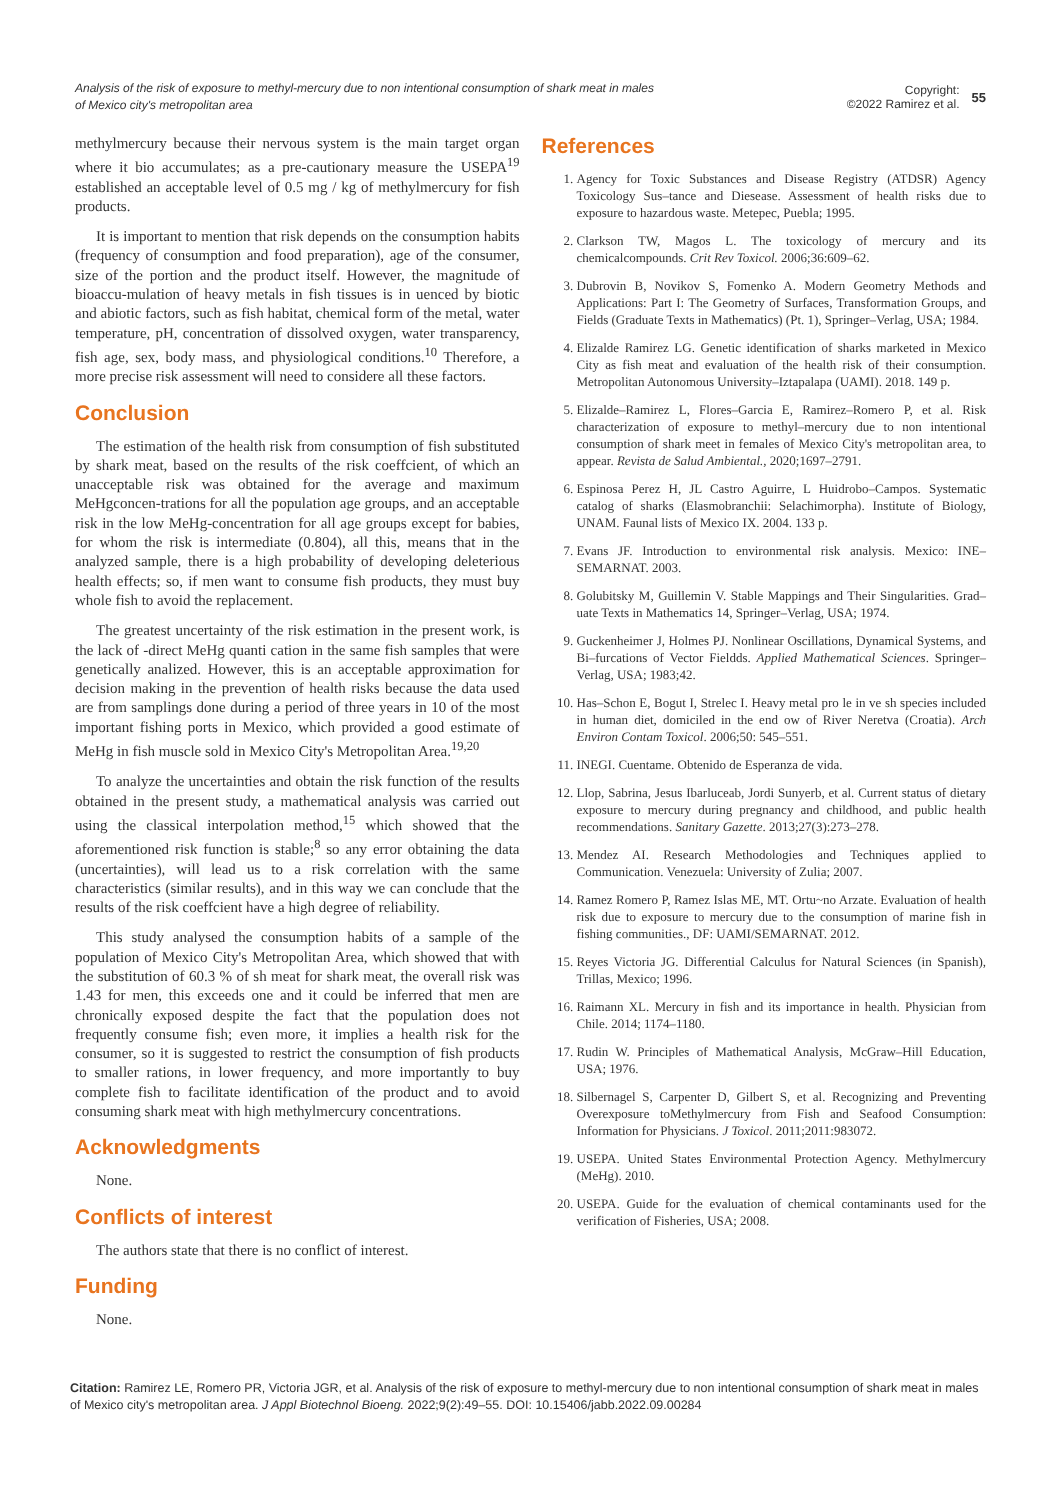Analysis of the risk of exposure to methyl-mercury due to non intentional consumption of shark meat in males of Mexico city's metropolitan area
Copyright:
©2022 Ramirez et al.
55
methylmercury because their nervous system is the main target organ where it bio accumulates; as a pre-cautionary measure the USEPA<sup>19</sup> established an acceptable level of 0.5 mg / kg of methylmercury for fish products.
It is important to mention that risk depends on the consumption habits (frequency of consumption and food preparation), age of the consumer, size of the portion and the product itself. However, the magnitude of bioaccu-mulation of heavy metals in fish tissues is in uenced by biotic and abiotic factors, such as fish habitat, chemical form of the metal, water temperature, pH, concentration of dissolved oxygen, water transparency, fish age, sex, body mass, and physiological conditions.<sup>10</sup> Therefore, a more precise risk assessment will need to considere all these factors.
Conclusion
The estimation of the health risk from consumption of fish substituted by shark meat, based on the results of the risk coeffcient, of which an unacceptable risk was obtained for the average and maximum MeHgconcen-trations for all the population age groups, and an acceptable risk in the low MeHg-concentration for all age groups except for babies, for whom the risk is intermediate (0.804), all this, means that in the analyzed sample, there is a high probability of developing deleterious health effects; so, if men want to consume fish products, they must buy whole fish to avoid the replacement.
The greatest uncertainty of the risk estimation in the present work, is the lack of -direct MeHg quanti cation in the same fish samples that were genetically analized. However, this is an acceptable approximation for decision making in the prevention of health risks because the data used are from samplings done during a period of three years in 10 of the most important fishing ports in Mexico, which provided a good estimate of MeHg in fish muscle sold in Mexico City's Metropolitan Area.<sup>19,20</sup>
To analyze the uncertainties and obtain the risk function of the results obtained in the present study, a mathematical analysis was carried out using the classical interpolation method,<sup>15</sup> which showed that the aforementioned risk function is stable;<sup>8</sup> so any error obtaining the data (uncertainties), will lead us to a risk correlation with the same characteristics (similar results), and in this way we can conclude that the results of the risk coeffcient have a high degree of reliability.
This study analysed the consumption habits of a sample of the population of Mexico City's Metropolitan Area, which showed that with the substitution of 60.3 % of sh meat for shark meat, the overall risk was 1.43 for men, this exceeds one and it could be inferred that men are chronically exposed despite the fact that the population does not frequently consume fish; even more, it implies a health risk for the consumer, so it is suggested to restrict the consumption of fish products to smaller rations, in lower frequency, and more importantly to buy complete fish to facilitate identification of the product and to avoid consuming shark meat with high methylmercury concentrations.
Acknowledgments
None.
Conflicts of interest
The authors state that there is no conflict of interest.
Funding
None.
References
1. Agency for Toxic Substances and Disease Registry (ATDSR) Agency Toxicology Sus–tance and Diesease. Assessment of health risks due to exposure to hazardous waste. Metepec, Puebla; 1995.
2. Clarkson TW, Magos L. The toxicology of mercury and its chemicalcompounds. Crit Rev Toxicol. 2006;36:609–62.
3. Dubrovin B, Novikov S, Fomenko A. Modern Geometry Methods and Applications: Part I: The Geometry of Surfaces, Transformation Groups, and Fields (Graduate Texts in Mathematics) (Pt. 1), Springer–Verlag, USA; 1984.
4. Elizalde Ramirez LG. Genetic identification of sharks marketed in Mexico City as fish meat and evaluation of the health risk of their consumption. Metropolitan Autonomous University–Iztapalapa (UAMI). 2018. 149 p.
5. Elizalde–Ramirez L, Flores–Garcia E, Ramirez–Romero P, et al. Risk characterization of exposure to methyl–mercury due to non intentional consumption of shark meet in females of Mexico City's metropolitan area, to appear. Revista de Salud Ambiental., 2020;1697–2791.
6. Espinosa Perez H, JL Castro Aguirre, L Huidrobo–Campos. Systematic catalog of sharks (Elasmobranchii: Selachimorpha). Institute of Biology, UNAM. Faunal lists of Mexico IX. 2004. 133 p.
7. Evans JF. Introduction to environmental risk analysis. Mexico: INE–SEMARNAT. 2003.
8. Golubitsky M, Guillemin V. Stable Mappings and Their Singularities. Grad–uate Texts in Mathematics 14, Springer–Verlag, USA; 1974.
9. Guckenheimer J, Holmes PJ. Nonlinear Oscillations, Dynamical Systems, and Bi–furcations of Vector Fieldds. Applied Mathematical Sciences. Springer–Verlag, USA; 1983;42.
10. Has–Schon E, Bogut I, Strelec I. Heavy metal pro le in ve sh species included in human diet, domiciled in the end ow of River Neretva (Croatia). Arch Environ Contam Toxicol. 2006;50: 545–551.
11. INEGI. Cuentame. Obtenido de Esperanza de vida.
12. Llop, Sabrina, Jesus Ibarluceab, Jordi Sunyerb, et al. Current status of dietary exposure to mercury during pregnancy and childhood, and public health recommendations. Sanitary Gazette. 2013;27(3):273–278.
13. Mendez AI. Research Methodologies and Techniques applied to Communication. Venezuela: University of Zulia; 2007.
14. Ramez Romero P, Ramez Islas ME, MT. Ortu~no Arzate. Evaluation of health risk due to exposure to mercury due to the consumption of marine fish in fishing communities., DF: UAMI/SEMARNAT. 2012.
15. Reyes Victoria JG. Differential Calculus for Natural Sciences (in Spanish), Trillas, Mexico; 1996.
16. Raimann XL. Mercury in fish and its importance in health. Physician from Chile. 2014; 1174–1180.
17. Rudin W. Principles of Mathematical Analysis, McGraw–Hill Education, USA; 1976.
18. Silbernagel S, Carpenter D, Gilbert S, et al. Recognizing and Preventing Overexposure toMethylmercury from Fish and Seafood Consumption: Information for Physicians. J Toxicol. 2011;2011:983072.
19. USEPA. United States Environmental Protection Agency. Methylmercury (MeHg). 2010.
20. USEPA. Guide for the evaluation of chemical contaminants used for the verification of Fisheries, USA; 2008.
Citation: Ramirez LE, Romero PR, Victoria JGR, et al. Analysis of the risk of exposure to methyl-mercury due to non intentional consumption of shark meat in males of Mexico city's metropolitan area. J Appl Biotechnol Bioeng. 2022;9(2):49‒55. DOI: 10.15406/jabb.2022.09.00284